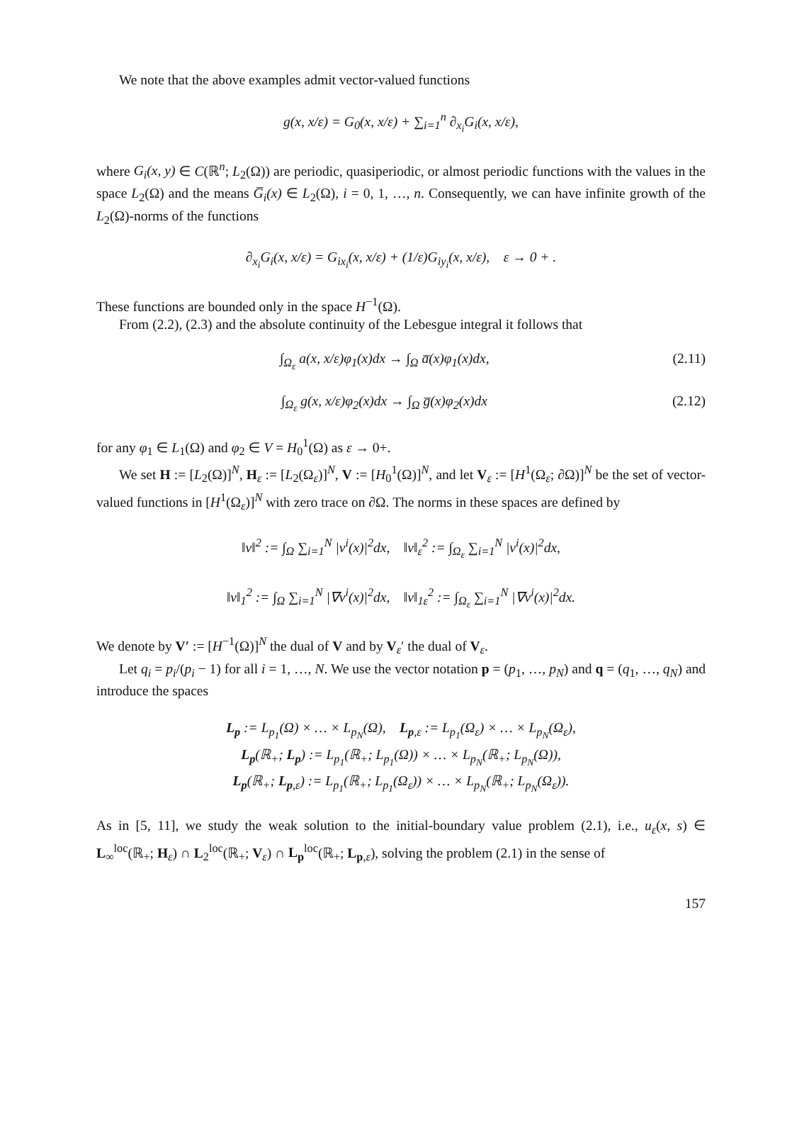We note that the above examples admit vector-valued functions
g(x, x/ε) = G<sub>0</sub>(x, x/ε) + ∑<sub>i=1</sub><sup>n</sup> ∂<sub>x<sub>i</sub></sub>G<sub>i</sub>(x, x/ε),
where G<sub>i</sub>(x, y) ∈ C(ℝ<sup>n</sup>; L<sub>2</sub>(Ω)) are periodic, quasiperiodic, or almost periodic functions with the values in the space L<sub>2</sub>(Ω) and the means G̅<sub>i</sub>(x) ∈ L<sub>2</sub>(Ω), i = 0, 1, …, n. Consequently, we can have infinite growth of the L<sub>2</sub>(Ω)-norms of the functions
∂<sub>x<sub>i</sub></sub>G<sub>i</sub>(x, x/ε) = G<sub>ix<sub>i</sub></sub>(x, x/ε) + (1/ε)G<sub>iy<sub>i</sub></sub>(x, x/ε), ε → 0 + .
These functions are bounded only in the space H<sup>−1</sup>(Ω).
From (2.2), (2.3) and the absolute continuity of the Lebesgue integral it follows that
∫<sub>Ω<sub>ε</sub></sub> a(x, x/ε)φ<sub>1</sub>(x)dx → ∫<sub>Ω</sub> a̅(x)φ<sub>1</sub>(x)dx, (2.11)
∫<sub>Ω<sub>ε</sub></sub> g(x, x/ε)φ<sub>2</sub>(x)dx → ∫<sub>Ω</sub> g̅(x)φ<sub>2</sub>(x)dx (2.12)
for any φ<sub>1</sub> ∈ L<sub>1</sub>(Ω) and φ<sub>2</sub> ∈ V = H<sub>0</sub><sup>1</sup>(Ω) as ε → 0+.
We set H := [L<sub>2</sub>(Ω)]<sup>N</sup>, H<sub>ε</sub> := [L<sub>2</sub>(Ω<sub>ε</sub>)]<sup>N</sup>, V := [H<sub>0</sub><sup>1</sup>(Ω)]<sup>N</sup>, and let V<sub>ε</sub> := [H<sup>1</sup>(Ω<sub>ε</sub>; ∂Ω)]<sup>N</sup> be the set of vector-valued functions in [H<sup>1</sup>(Ω<sub>ε</sub>)]<sup>N</sup> with zero trace on ∂Ω. The norms in these spaces are defined by
‖v‖<sup>2</sup> := ∫<sub>Ω</sub> ∑<sub>i=1</sub><sup>N</sup> |v<sup>i</sup>(x)|<sup>2</sup>dx, ‖v‖<sub>ε</sub><sup>2</sup> := ∫<sub>Ω<sub>ε</sub></sub> ∑<sub>i=1</sub><sup>N</sup> |v<sup>i</sup>(x)|<sup>2</sup>dx,
‖v‖<sub>1</sub><sup>2</sup> := ∫<sub>Ω</sub> ∑<sub>i=1</sub><sup>N</sup> |∇v<sup>i</sup>(x)|<sup>2</sup>dx, ‖v‖<sub>1ε</sub><sup>2</sup> := ∫<sub>Ω<sub>ε</sub></sub> ∑<sub>i=1</sub><sup>N</sup> |∇v<sup>i</sup>(x)|<sup>2</sup>dx.
We denote by V′ := [H<sup>−1</sup>(Ω)]<sup>N</sup> the dual of V and by V<sub>ε</sub>′ the dual of V<sub>ε</sub>.
Let q<sub>i</sub> = p<sub>i</sub>/(p<sub>i</sub> − 1) for all i = 1, …, N. We use the vector notation p = (p<sub>1</sub>, …, p<sub>N</sub>) and q = (q<sub>1</sub>, …, q<sub>N</sub>) and introduce the spaces
L<sub>p</sub> := L<sub>p<sub>1</sub></sub>(Ω) × … × L<sub>p<sub>N</sub></sub>(Ω), L<sub>p,ε</sub> := L<sub>p<sub>1</sub></sub>(Ω<sub>ε</sub>) × … × L<sub>p<sub>N</sub></sub>(Ω<sub>ε</sub>),
L<sub>p</sub>(ℝ<sub>+</sub>; L<sub>p</sub>) := L<sub>p<sub>1</sub></sub>(ℝ<sub>+</sub>; L<sub>p<sub>1</sub></sub>(Ω)) × … × L<sub>p<sub>N</sub></sub>(ℝ<sub>+</sub>; L<sub>p<sub>N</sub></sub>(Ω)),
L<sub>p</sub>(ℝ<sub>+</sub>; L<sub>p,ε</sub>) := L<sub>p<sub>1</sub></sub>(ℝ<sub>+</sub>; L<sub>p<sub>1</sub></sub>(Ω<sub>ε</sub>)) × … × L<sub>p<sub>N</sub></sub>(ℝ<sub>+</sub>; L<sub>p<sub>N</sub></sub>(Ω<sub>ε</sub>)).
As in [5, 11], we study the weak solution to the initial-boundary value problem (2.1), i.e., u<sub>ε</sub>(x, s) ∈ L<sub>∞</sub><sup>loc</sup>(ℝ<sub>+</sub>; H<sub>ε</sub>) ∩ L<sub>2</sub><sup>loc</sup>(ℝ<sub>+</sub>; V<sub>ε</sub>) ∩ L<sub>p</sub><sup>loc</sup>(ℝ<sub>+</sub>; L<sub>p,ε</sub>), solving the problem (2.1) in the sense of
157